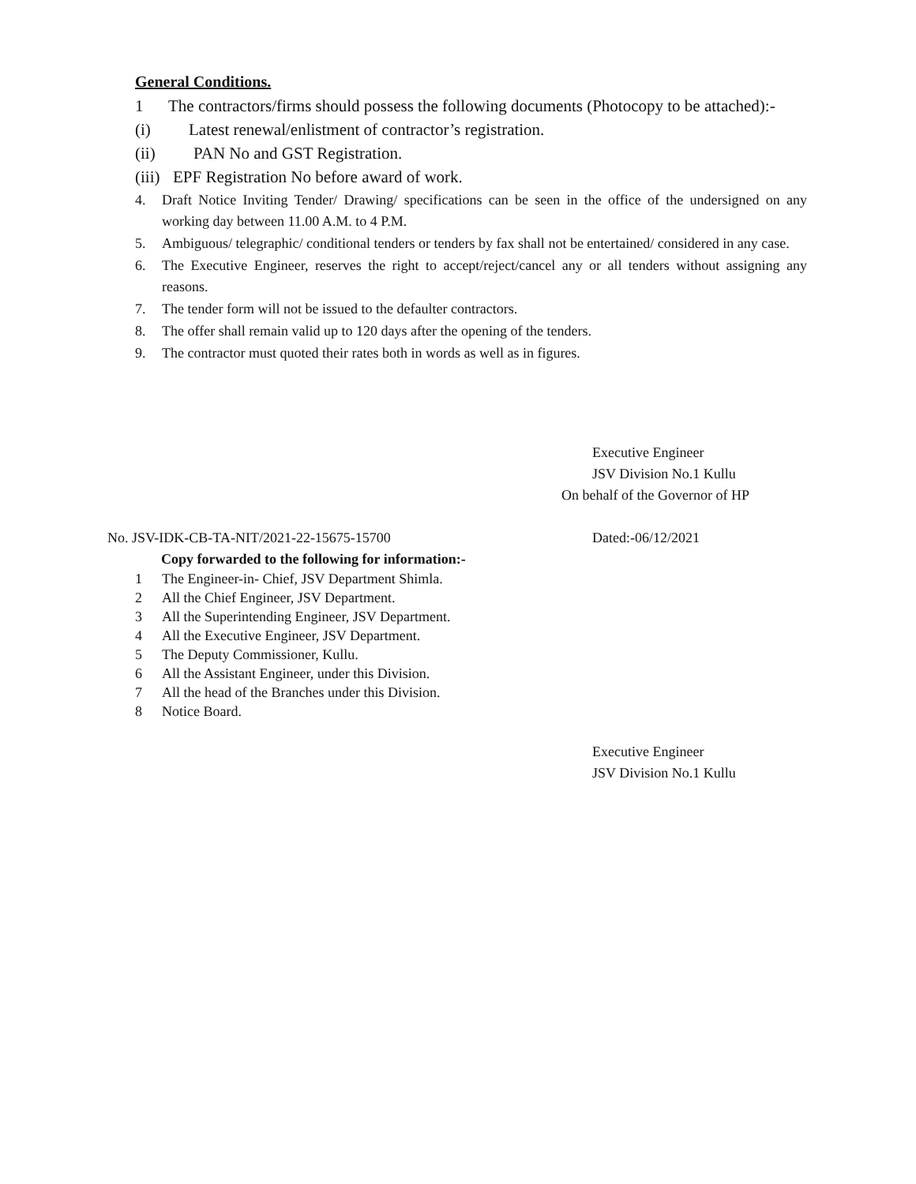General Conditions.
1 The contractors/firms should possess the following documents (Photocopy to be attached):-
(i) Latest renewal/enlistment of contractor’s registration.
(ii) PAN No and GST Registration.
(iii) EPF Registration No before award of work.
4. Draft Notice Inviting Tender/ Drawing/ specifications can be seen in the office of the undersigned on any working day between 11.00 A.M. to 4 P.M.
5. Ambiguous/ telegraphic/ conditional tenders or tenders by fax shall not be entertained/ considered in any case.
6. The Executive Engineer, reserves the right to accept/reject/cancel any or all tenders without assigning any reasons.
7. The tender form will not be issued to the defaulter contractors.
8. The offer shall remain valid up to 120 days after the opening of the tenders.
9. The contractor must quoted their rates both in words as well as in figures.
Executive Engineer
JSV Division No.1 Kullu
On behalf of the Governor of HP
No. JSV-IDK-CB-TA-NIT/2021-22-15675-15700 Dated:-06/12/2021
Copy forwarded to the following for information:-
1 The Engineer-in- Chief, JSV Department Shimla.
2 All the Chief Engineer, JSV Department.
3 All the Superintending Engineer, JSV Department.
4 All the Executive Engineer, JSV Department.
5 The Deputy Commissioner, Kullu.
6 All the Assistant Engineer, under this Division.
7 All the head of the Branches under this Division.
8 Notice Board.
Executive Engineer
JSV Division No.1 Kullu